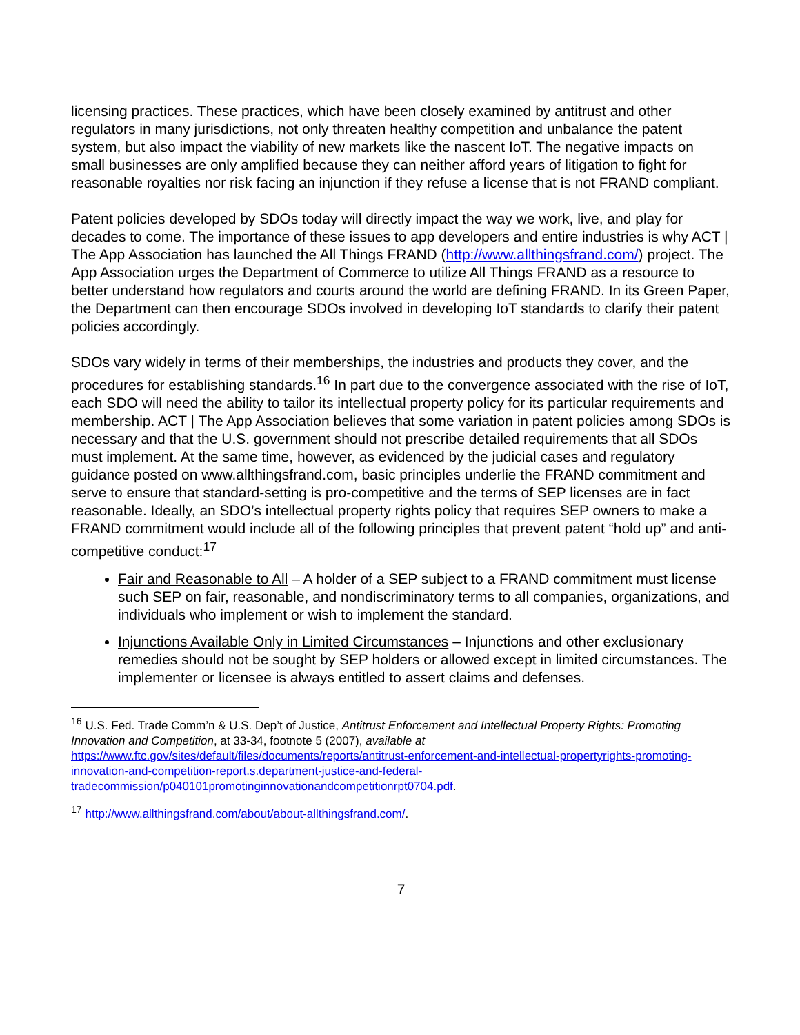licensing practices. These practices, which have been closely examined by antitrust and other regulators in many jurisdictions, not only threaten healthy competition and unbalance the patent system, but also impact the viability of new markets like the nascent IoT. The negative impacts on small businesses are only amplified because they can neither afford years of litigation to fight for reasonable royalties nor risk facing an injunction if they refuse a license that is not FRAND compliant.
Patent policies developed by SDOs today will directly impact the way we work, live, and play for decades to come. The importance of these issues to app developers and entire industries is why ACT | The App Association has launched the All Things FRAND (http://www.allthingsfrand.com/) project. The App Association urges the Department of Commerce to utilize All Things FRAND as a resource to better understand how regulators and courts around the world are defining FRAND. In its Green Paper, the Department can then encourage SDOs involved in developing IoT standards to clarify their patent policies accordingly.
SDOs vary widely in terms of their memberships, the industries and products they cover, and the procedures for establishing standards.<sup>16</sup> In part due to the convergence associated with the rise of IoT, each SDO will need the ability to tailor its intellectual property policy for its particular requirements and membership. ACT | The App Association believes that some variation in patent policies among SDOs is necessary and that the U.S. government should not prescribe detailed requirements that all SDOs must implement. At the same time, however, as evidenced by the judicial cases and regulatory guidance posted on www.allthingsfrand.com, basic principles underlie the FRAND commitment and serve to ensure that standard-setting is pro-competitive and the terms of SEP licenses are in fact reasonable. Ideally, an SDO’s intellectual property rights policy that requires SEP owners to make a FRAND commitment would include all of the following principles that prevent patent “hold up” and anti-competitive conduct:<sup>17</sup>
Fair and Reasonable to All – A holder of a SEP subject to a FRAND commitment must license such SEP on fair, reasonable, and nondiscriminatory terms to all companies, organizations, and individuals who implement or wish to implement the standard.
Injunctions Available Only in Limited Circumstances – Injunctions and other exclusionary remedies should not be sought by SEP holders or allowed except in limited circumstances. The implementer or licensee is always entitled to assert claims and defenses.
<sup>16</sup> U.S. Fed. Trade Comm’n & U.S. Dep’t of Justice, Antitrust Enforcement and Intellectual Property Rights: Promoting Innovation and Competition, at 33-34, footnote 5 (2007), available at https://www.ftc.gov/sites/default/files/documents/reports/antitrust-enforcement-and-intellectual-propertyrights-promoting-innovation-and-competition-report.s.department-justice-and-federal-tradecommission/p040101promotinginnovationandcompetitionrpt0704.pdf.
<sup>17</sup> http://www.allthingsfrand.com/about/about-allthingsfrand.com/.
7